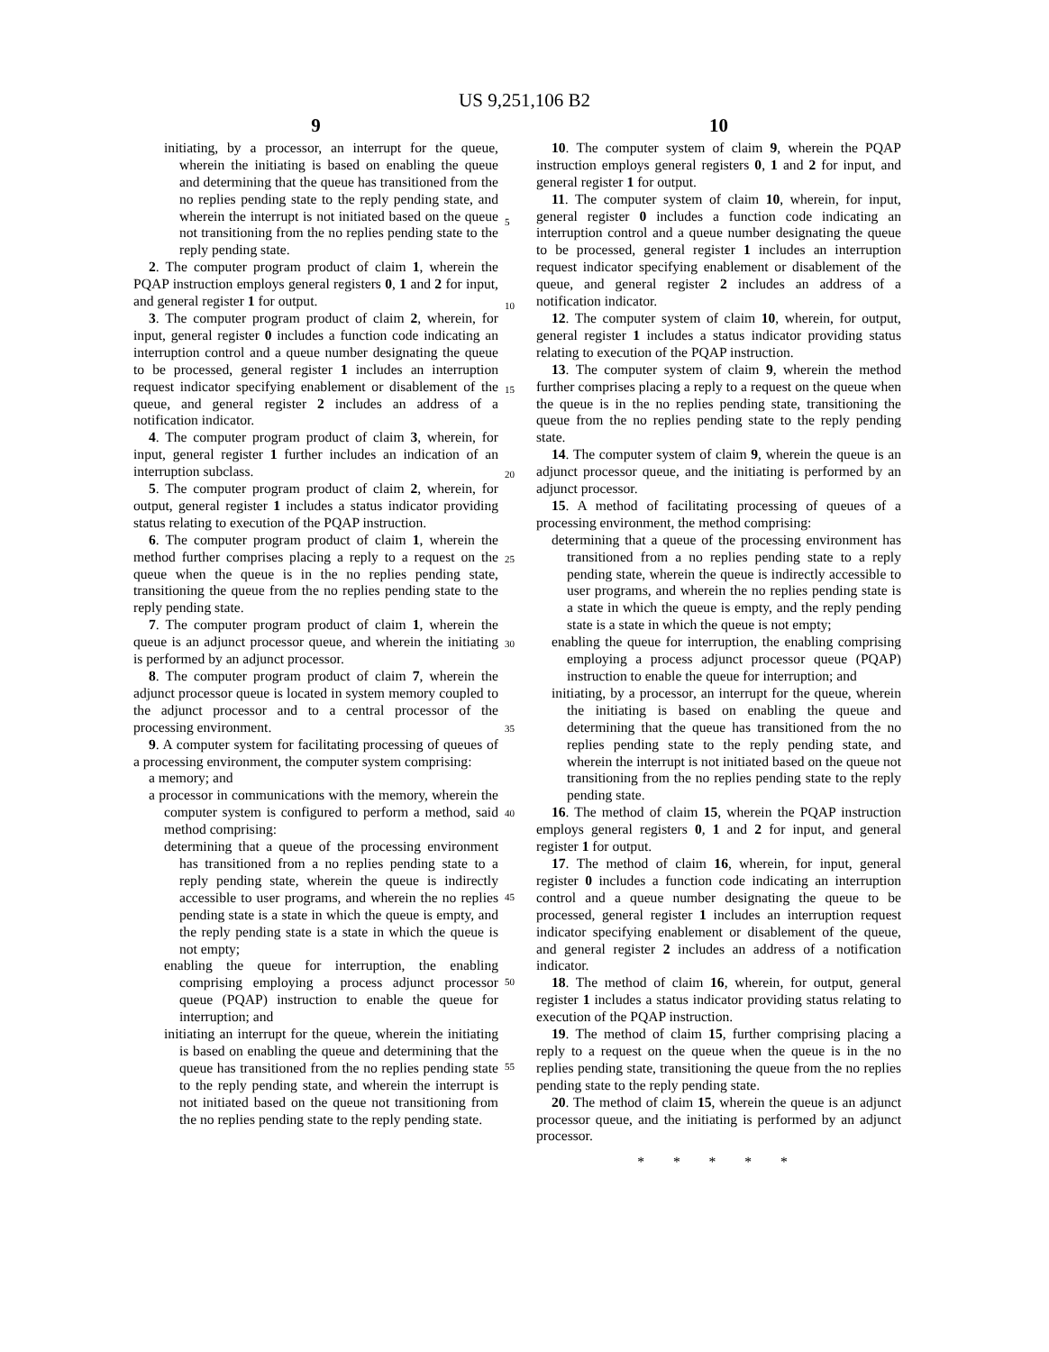US 9,251,106 B2
9
initiating, by a processor, an interrupt for the queue, wherein the initiating is based on enabling the queue and determining that the queue has transitioned from the no replies pending state to the reply pending state, and wherein the interrupt is not initiated based on the queue not transitioning from the no replies pending state to the reply pending state.
2. The computer program product of claim 1, wherein the PQAP instruction employs general registers 0, 1 and 2 for input, and general register 1 for output.
3. The computer program product of claim 2, wherein, for input, general register 0 includes a function code indicating an interruption control and a queue number designating the queue to be processed, general register 1 includes an interruption request indicator specifying enablement or disablement of the queue, and general register 2 includes an address of a notification indicator.
4. The computer program product of claim 3, wherein, for input, general register 1 further includes an indication of an interruption subclass.
5. The computer program product of claim 2, wherein, for output, general register 1 includes a status indicator providing status relating to execution of the PQAP instruction.
6. The computer program product of claim 1, wherein the method further comprises placing a reply to a request on the queue when the queue is in the no replies pending state, transitioning the queue from the no replies pending state to the reply pending state.
7. The computer program product of claim 1, wherein the queue is an adjunct processor queue, and wherein the initiating is performed by an adjunct processor.
8. The computer program product of claim 7, wherein the adjunct processor queue is located in system memory coupled to the adjunct processor and to a central processor of the processing environment.
9. A computer system for facilitating processing of queues of a processing environment, the computer system comprising:
a memory; and
a processor in communications with the memory, wherein the computer system is configured to perform a method, said method comprising:
determining that a queue of the processing environment has transitioned from a no replies pending state to a reply pending state, wherein the queue is indirectly accessible to user programs, and wherein the no replies pending state is a state in which the queue is empty, and the reply pending state is a state in which the queue is not empty;
enabling the queue for interruption, the enabling comprising employing a process adjunct processor queue (PQAP) instruction to enable the queue for interruption; and
initiating an interrupt for the queue, wherein the initiating is based on enabling the queue and determining that the queue has transitioned from the no replies pending state to the reply pending state, and wherein the interrupt is not initiated based on the queue not transitioning from the no replies pending state to the reply pending state.
10
10. The computer system of claim 9, wherein the PQAP instruction employs general registers 0, 1 and 2 for input, and general register 1 for output.
11. The computer system of claim 10, wherein, for input, general register 0 includes a function code indicating an interruption control and a queue number designating the queue to be processed, general register 1 includes an interruption request indicator specifying enablement or disablement of the queue, and general register 2 includes an address of a notification indicator.
12. The computer system of claim 10, wherein, for output, general register 1 includes a status indicator providing status relating to execution of the PQAP instruction.
13. The computer system of claim 9, wherein the method further comprises placing a reply to a request on the queue when the queue is in the no replies pending state, transitioning the queue from the no replies pending state to the reply pending state.
14. The computer system of claim 9, wherein the queue is an adjunct processor queue, and the initiating is performed by an adjunct processor.
15. A method of facilitating processing of queues of a processing environment, the method comprising:
determining that a queue of the processing environment has transitioned from a no replies pending state to a reply pending state, wherein the queue is indirectly accessible to user programs, and wherein the no replies pending state is a state in which the queue is empty, and the reply pending state is a state in which the queue is not empty;
enabling the queue for interruption, the enabling comprising employing a process adjunct processor queue (PQAP) instruction to enable the queue for interruption; and
initiating, by a processor, an interrupt for the queue, wherein the initiating is based on enabling the queue and determining that the queue has transitioned from the no replies pending state to the reply pending state, and wherein the interrupt is not initiated based on the queue not transitioning from the no replies pending state to the reply pending state.
16. The method of claim 15, wherein the PQAP instruction employs general registers 0, 1 and 2 for input, and general register 1 for output.
17. The method of claim 16, wherein, for input, general register 0 includes a function code indicating an interruption control and a queue number designating the queue to be processed, general register 1 includes an interruption request indicator specifying enablement or disablement of the queue, and general register 2 includes an address of a notification indicator.
18. The method of claim 16, wherein, for output, general register 1 includes a status indicator providing status relating to execution of the PQAP instruction.
19. The method of claim 15, further comprising placing a reply to a request on the queue when the queue is in the no replies pending state, transitioning the queue from the no replies pending state to the reply pending state.
20. The method of claim 15, wherein the queue is an adjunct processor queue, and the initiating is performed by an adjunct processor.
* * * * *
5
10
15
20
25
30
35
40
45
50
55